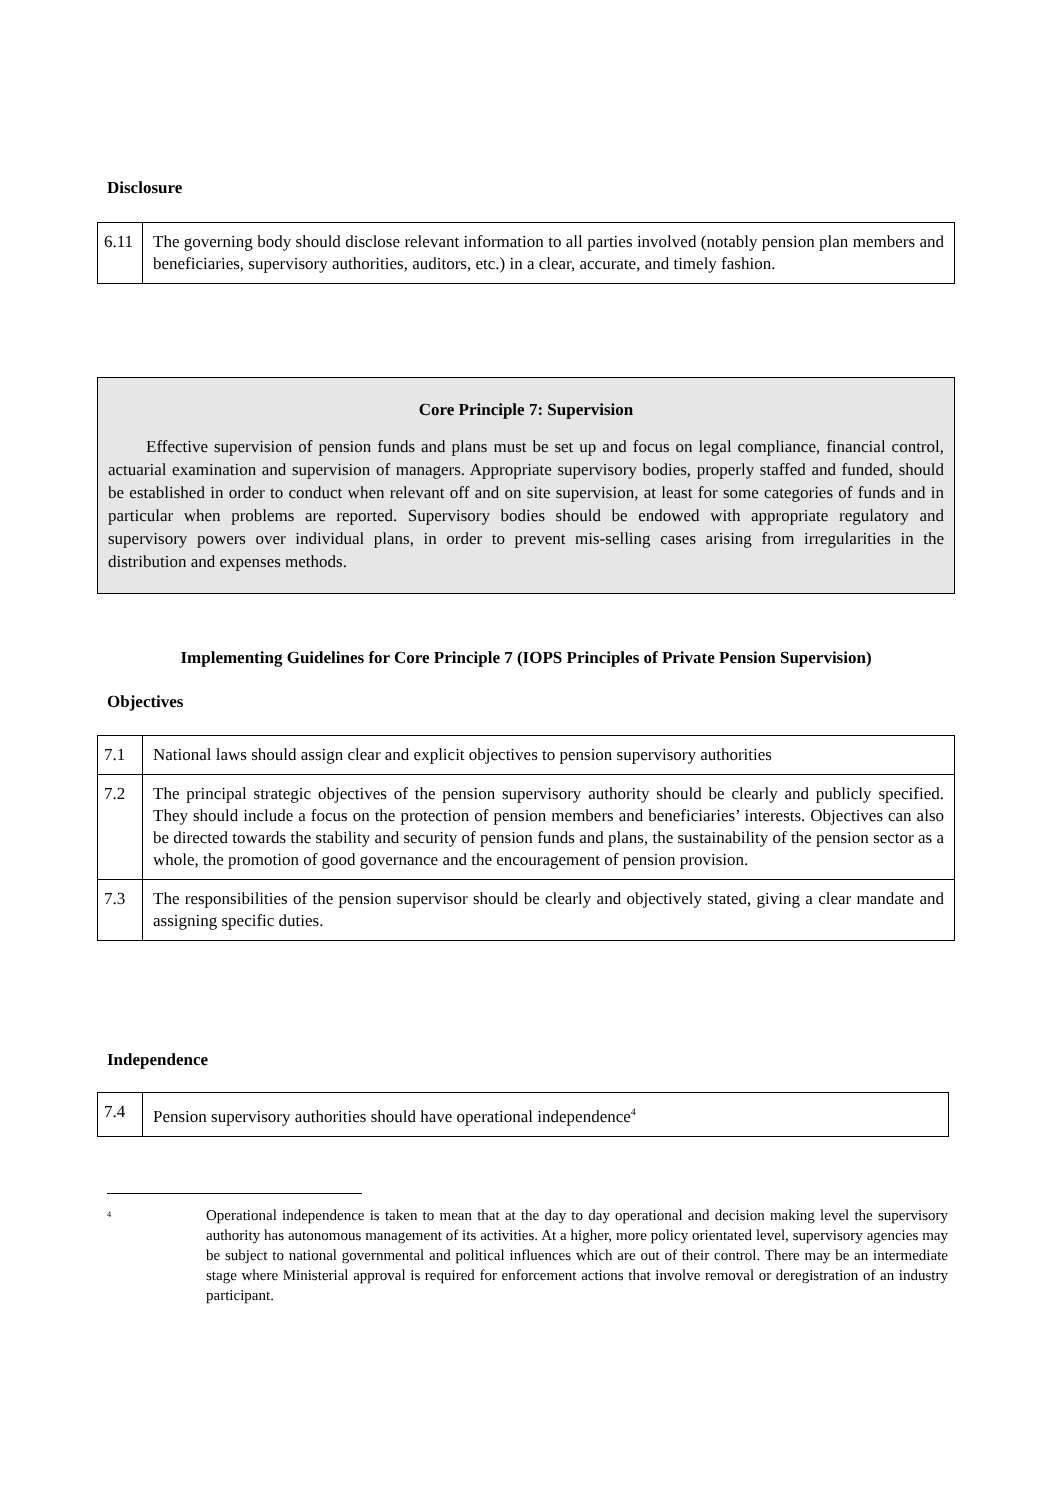Disclosure
| 6.11 | The governing body should disclose relevant information to all parties involved (notably pension plan members and beneficiaries, supervisory authorities, auditors, etc.) in a clear, accurate, and timely fashion. |
Core Principle 7: Supervision
Effective supervision of pension funds and plans must be set up and focus on legal compliance, financial control, actuarial examination and supervision of managers. Appropriate supervisory bodies, properly staffed and funded, should be established in order to conduct when relevant off and on site supervision, at least for some categories of funds and in particular when problems are reported. Supervisory bodies should be endowed with appropriate regulatory and supervisory powers over individual plans, in order to prevent mis-selling cases arising from irregularities in the distribution and expenses methods.
Implementing Guidelines for Core Principle 7 (IOPS Principles of Private Pension Supervision)
Objectives
| 7.1 | National laws should assign clear and explicit objectives to pension supervisory authorities |
| 7.2 | The principal strategic objectives of the pension supervisory authority should be clearly and publicly specified. They should include a focus on the protection of pension members and beneficiaries’ interests. Objectives can also be directed towards the stability and security of pension funds and plans, the sustainability of the pension sector as a whole, the promotion of good governance and the encouragement of pension provision. |
| 7.3 | The responsibilities of the pension supervisor should be clearly and objectively stated, giving a clear mandate and assigning specific duties. |
Independence
| 7.4 | Pension supervisory authorities should have operational independence<sup>4</sup> |
<sup>4</sup> Operational independence is taken to mean that at the day to day operational and decision making level the supervisory authority has autonomous management of its activities. At a higher, more policy orientated level, supervisory agencies may be subject to national governmental and political influences which are out of their control. There may be an intermediate stage where Ministerial approval is required for enforcement actions that involve removal or deregistration of an industry participant.